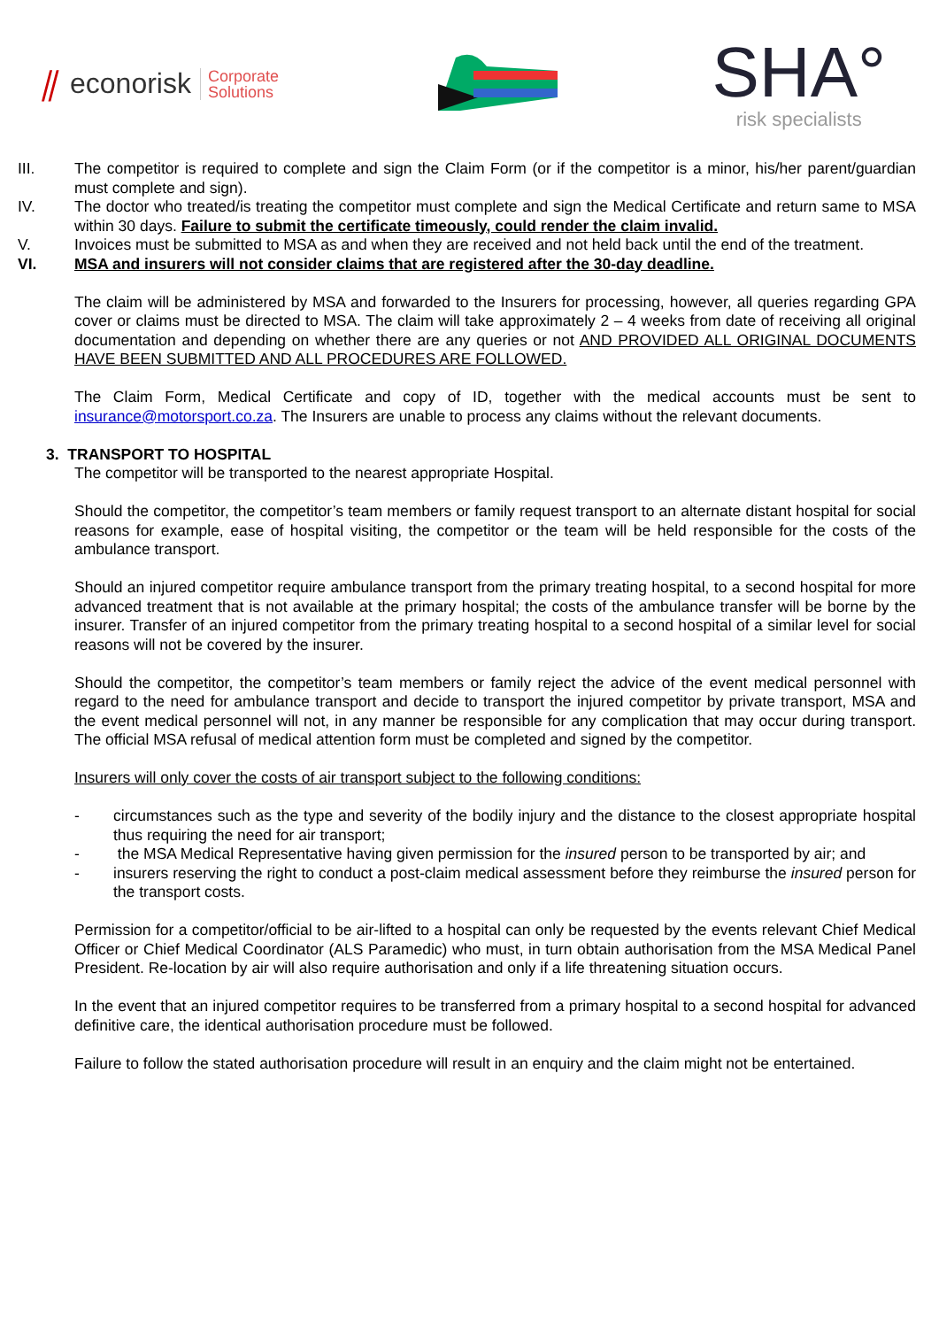⫽ econorisk Corporate
Solutions
SHA°
risk specialists
III. The competitor is required to complete and sign the Claim Form (or if the competitor is a minor, his/her parent/guardian must complete and sign).
IV. The doctor who treated/is treating the competitor must complete and sign the Medical Certificate and return same to MSA within 30 days. Failure to submit the certificate timeously, could render the claim invalid.
V. Invoices must be submitted to MSA as and when they are received and not held back until the end of the treatment.
VI. MSA and insurers will not consider claims that are registered after the 30-day deadline.
The claim will be administered by MSA and forwarded to the Insurers for processing, however, all queries regarding GPA cover or claims must be directed to MSA. The claim will take approximately 2 – 4 weeks from date of receiving all original documentation and depending on whether there are any queries or not AND PROVIDED ALL ORIGINAL DOCUMENTS HAVE BEEN SUBMITTED AND ALL PROCEDURES ARE FOLLOWED.
The Claim Form, Medical Certificate and copy of ID, together with the medical accounts must be sent to insurance@motorsport.co.za. The Insurers are unable to process any claims without the relevant documents.
3. TRANSPORT TO HOSPITAL
The competitor will be transported to the nearest appropriate Hospital.
Should the competitor, the competitor’s team members or family request transport to an alternate distant hospital for social reasons for example, ease of hospital visiting, the competitor or the team will be held responsible for the costs of the ambulance transport.
Should an injured competitor require ambulance transport from the primary treating hospital, to a second hospital for more advanced treatment that is not available at the primary hospital; the costs of the ambulance transfer will be borne by the insurer. Transfer of an injured competitor from the primary treating hospital to a second hospital of a similar level for social reasons will not be covered by the insurer.
Should the competitor, the competitor’s team members or family reject the advice of the event medical personnel with regard to the need for ambulance transport and decide to transport the injured competitor by private transport, MSA and the event medical personnel will not, in any manner be responsible for any complication that may occur during transport. The official MSA refusal of medical attention form must be completed and signed by the competitor.
Insurers will only cover the costs of air transport subject to the following conditions:
- circumstances such as the type and severity of the bodily injury and the distance to the closest appropriate hospital thus requiring the need for air transport;
- the MSA Medical Representative having given permission for the insured person to be transported by air; and
- insurers reserving the right to conduct a post-claim medical assessment before they reimburse the insured person for the transport costs.
Permission for a competitor/official to be air-lifted to a hospital can only be requested by the events relevant Chief Medical Officer or Chief Medical Coordinator (ALS Paramedic) who must, in turn obtain authorisation from the MSA Medical Panel President. Re-location by air will also require authorisation and only if a life threatening situation occurs.
In the event that an injured competitor requires to be transferred from a primary hospital to a second hospital for advanced definitive care, the identical authorisation procedure must be followed.
Failure to follow the stated authorisation procedure will result in an enquiry and the claim might not be entertained.